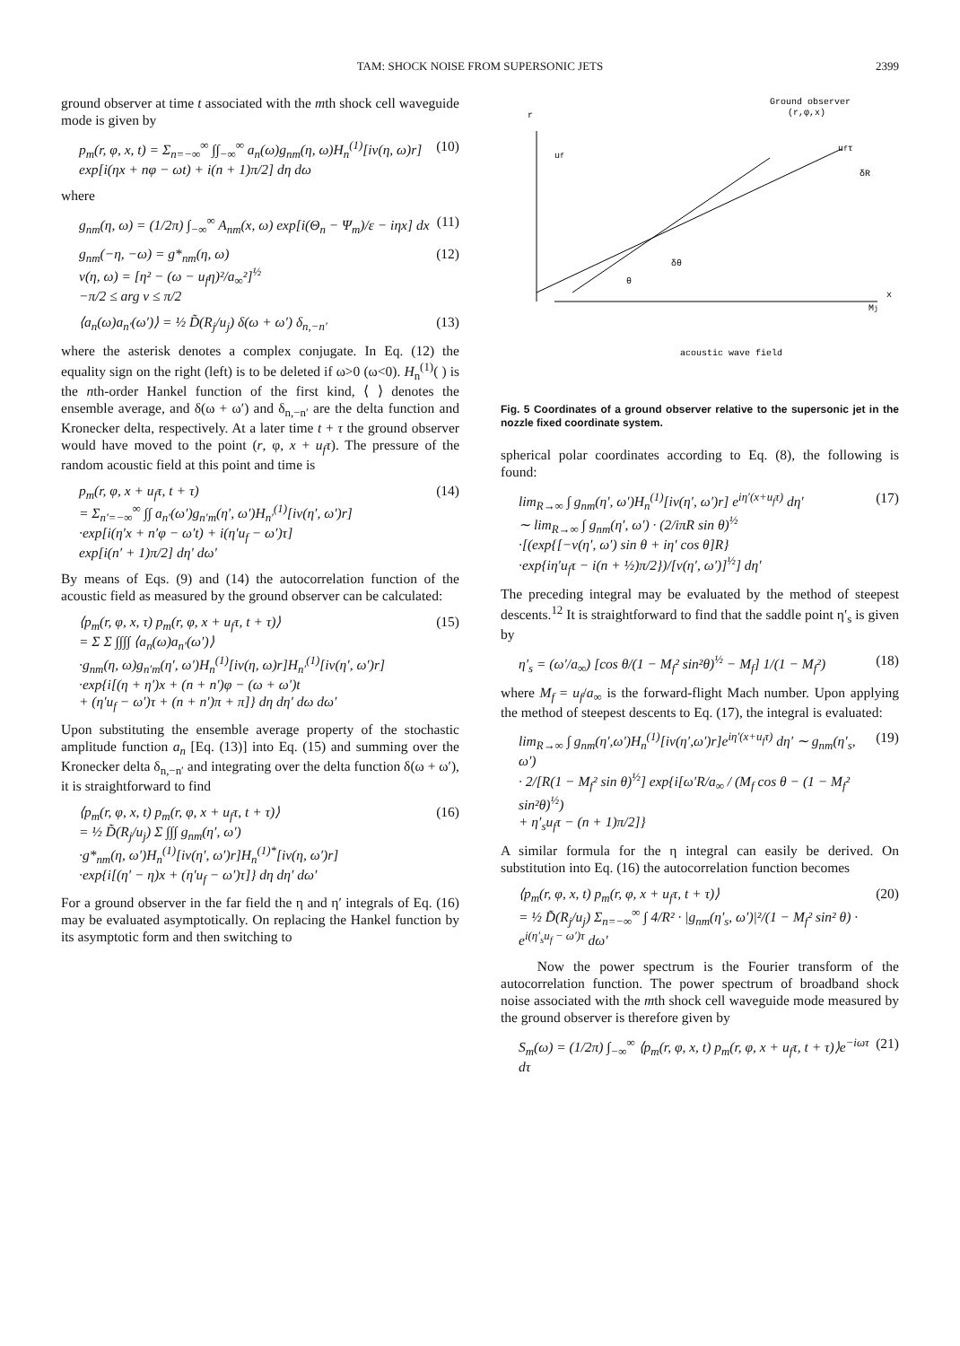TAM: SHOCK NOISE FROM SUPERSONIC JETS 2399
ground observer at time t associated with the mth shock cell waveguide mode is given by
p<sub>m</sub>(r, φ, x, t) = Σ<sub>n=−∞</sub><sup>∞</sup> ∫∫<sub>−∞</sub><sup>∞</sup> a<sub>n</sub>(ω)g<sub>nm</sub>(η, ω)H<sub>n</sub><sup>(1)</sup>[iν(η, ω)r]
exp[i(ηx + nφ − ωt) + i(n + 1)π/2] dη dω (10)
where
g<sub>nm</sub>(η, ω) = (1/2π) ∫<sub>−∞</sub><sup>∞</sup> A<sub>nm</sub>(x, ω) exp[i(Θ<sub>n</sub> − Ψ<sub>m</sub>)/ε − iηx] dx (11)
g<sub>nm</sub>(−η, −ω) = g*<sub>nm</sub>(η, ω)
ν(η, ω) = [η² − (ω − u<sub>f</sub>η)²/a<sub>∞</sub>²]<sup>½</sup>
−π/2 ≤ arg ν ≤ π/2 (12)
⟨a<sub>n</sub>(ω)a<sub>n′</sub>(ω′)⟩ = ½ D̃(R<sub>j</sub>/u<sub>j</sub>) δ(ω + ω′) δ<sub>n,−n′</sub> (13)
where the asterisk denotes a complex conjugate. In Eq. (12) the equality sign on the right (left) is to be deleted if ω>0 (ω<0). H<sub>n</sub><sup>(1)</sup>( ) is the nth-order Hankel function of the first kind, ⟨ ⟩ denotes the ensemble average, and δ(ω + ω′) and δ<sub>n,−n′</sub> are the delta function and Kronecker delta, respectively. At a later time t + τ the ground observer would have moved to the point (r, φ, x + u<sub>f</sub>τ). The pressure of the random acoustic field at this point and time is
p<sub>m</sub>(r, φ, x + u<sub>f</sub>τ, t + τ)
= Σ<sub>n′=−∞</sub><sup>∞</sup> ∫∫ a<sub>n′</sub>(ω′)g<sub>n′m</sub>(η′, ω′)H<sub>n′</sub><sup>(1)</sup>[iν(η′, ω′)r]
·exp[i(η′x + n′φ − ω′t) + i(η′u<sub>f</sub> − ω′)τ]
exp[i(n′ + 1)π/2] dη′ dω′ (14)
By means of Eqs. (9) and (14) the autocorrelation function of the acoustic field as measured by the ground observer can be calculated:
⟨p<sub>m</sub>(r, φ, x, τ) p<sub>m</sub>(r, φ, x + u<sub>f</sub>τ, t + τ)⟩
= Σ Σ ∫∫∫∫ ⟨a<sub>n</sub>(ω)a<sub>n′</sub>(ω′)⟩
·g<sub>nm</sub>(η, ω)g<sub>n′m</sub>(η′, ω′)H<sub>n</sub><sup>(1)</sup>[iν(η, ω)r]H<sub>n′</sub><sup>(1)</sup>[iν(η′, ω′)r]
·exp{i[(η + η′)x + (n + n′)φ − (ω + ω′)t
+ (η′u<sub>f</sub> − ω′)τ + (n + n′)π + π]} dη dη′ dω dω′ (15)
Upon substituting the ensemble average property of the stochastic amplitude function a<sub>n</sub> [Eq. (13)] into Eq. (15) and summing over the Kronecker delta δ<sub>n,−n′</sub> and integrating over the delta function δ(ω + ω′), it is straightforward to find
⟨p<sub>m</sub>(r, φ, x, t) p<sub>m</sub>(r, φ, x + u<sub>f</sub>τ, t + τ)⟩
= ½ D̃(R<sub>j</sub>/u<sub>j</sub>) Σ ∫∫∫ g<sub>nm</sub>(η′, ω′)
·g*<sub>nm</sub>(η, ω′)H<sub>n</sub><sup>(1)</sup>[iν(η′, ω′)r]H<sub>n</sub><sup>(1)*</sup>[iν(η, ω′)r]
·exp{i[(η′ − η)x + (η′u<sub>f</sub> − ω′)τ]} dη dη′ dω′ (16)
For a ground observer in the far field the η and η′ integrals of Eq. (16) may be evaluated asymptotically. On replacing the Hankel function by its asymptotic form and then switching to
r
Ground observer
(r,φ,x)
uf
ufτ
δR
δθ
θ
Mj
x
acoustic wave field
Fig. 5 Coordinates of a ground observer relative to the supersonic jet in the nozzle fixed coordinate system.
spherical polar coordinates according to Eq. (8), the following is found:
lim<sub>R→∞</sub> ∫ g<sub>nm</sub>(η′, ω′)H<sub>n</sub><sup>(1)</sup>[iν(η′, ω′)r] e<sup>iη′(x+u<sub>f</sub>τ)</sup> dη′
∼ lim<sub>R→∞</sub> ∫ g<sub>nm</sub>(η′, ω′) · (2/iπR sin θ)<sup>½</sup>
·[(exp{[−ν(η′, ω′) sin θ + iη′ cos θ]R}
·exp{iη′u<sub>f</sub>τ − i(n + ½)π/2})/[ν(η′, ω′)]<sup>½</sup>] dη′ (17)
The preceding integral may be evaluated by the method of steepest descents.<sup>12</sup> It is straightforward to find that the saddle point η′<sub>s</sub> is given by
η′<sub>s</sub> = (ω′/a<sub>∞</sub>) [cos θ/(1 − M<sub>f</sub>² sin²θ)<sup>½</sup> − M<sub>f</sub>] 1/(1 − M<sub>f</sub>²) (18)
where M<sub>f</sub> = u<sub>f</sub>/a<sub>∞</sub> is the forward-flight Mach number. Upon applying the method of steepest descents to Eq. (17), the integral is evaluated:
lim<sub>R→∞</sub> ∫ g<sub>nm</sub>(η′,ω′)H<sub>n</sub><sup>(1)</sup>[iν(η′,ω′)r]e<sup>iη′(x+u<sub>f</sub>τ)</sup> dη′ ∼ g<sub>nm</sub>(η′<sub>s</sub>, ω′)
· 2/[R(1 − M<sub>f</sub>² sin θ)<sup>½</sup>] exp{i[ω′R/a<sub>∞</sub> / (M<sub>f</sub> cos θ − (1 − M<sub>f</sub>² sin²θ)<sup>½</sup>)
+ η′<sub>s</sub>u<sub>f</sub>τ − (n + 1)π/2]} (19)
A similar formula for the η integral can easily be derived. On substitution into Eq. (16) the autocorrelation function becomes
⟨p<sub>m</sub>(r, φ, x, t) p<sub>m</sub>(r, φ, x + u<sub>f</sub>τ, t + τ)⟩
= ½ D̃(R<sub>j</sub>/u<sub>j</sub>) Σ<sub>n=−∞</sub><sup>∞</sup> ∫ 4/R² · |g<sub>nm</sub>(η′<sub>s</sub>, ω′)|²/(1 − M<sub>f</sub>² sin² θ) · e<sup>i(η′<sub>s</sub>u<sub>f</sub> − ω′)τ</sup> dω′ (20)
Now the power spectrum is the Fourier transform of the autocorrelation function. The power spectrum of broadband shock noise associated with the mth shock cell waveguide mode measured by the ground observer is therefore given by
S<sub>m</sub>(ω) = (1/2π) ∫<sub>−∞</sub><sup>∞</sup> ⟨p<sub>m</sub>(r, φ, x, t) p<sub>m</sub>(r, φ, x + u<sub>f</sub>τ, t + τ)⟩e<sup>−iωτ</sup> dτ (21)